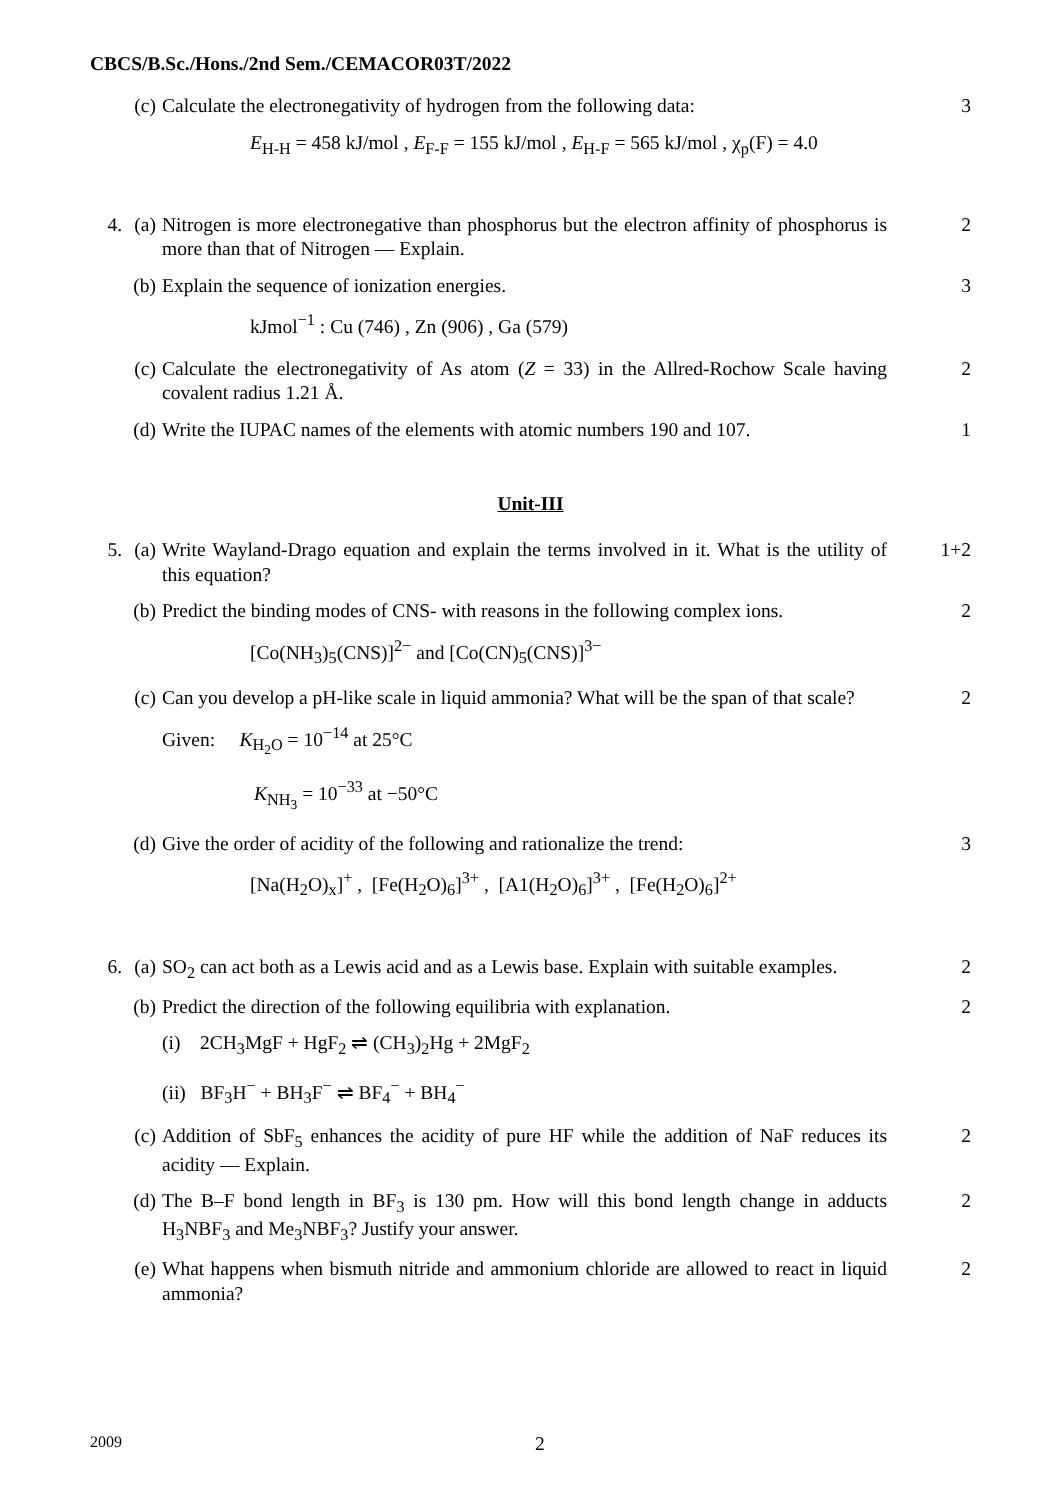CBCS/B.Sc./Hons./2nd Sem./CEMACOR03T/2022
(c) Calculate the electronegativity of hydrogen from the following data: 3
E<sub>H-H</sub> = 458 kJ/mol , E<sub>F-F</sub> = 155 kJ/mol , E<sub>H-F</sub> = 565 kJ/mol , χ<sub>p</sub>(F) = 4.0
4. (a) Nitrogen is more electronegative than phosphorus but the electron affinity of phosphorus is more than that of Nitrogen — Explain. 2
(b) Explain the sequence of ionization energies. 3
kJmol<sup>−1</sup> : Cu (746) , Zn (906) , Ga (579)
(c) Calculate the electronegativity of As atom (Z = 33) in the Allred-Rochow Scale having covalent radius 1.21 Å. 2
(d) Write the IUPAC names of the elements with atomic numbers 190 and 107. 1
Unit-III
5. (a) Write Wayland-Drago equation and explain the terms involved in it. What is the utility of this equation? 1+2
(b) Predict the binding modes of CNS- with reasons in the following complex ions. 2
[Co(NH<sub>3</sub>)<sub>5</sub>(CNS)]<sup>2−</sup> and [Co(CN)<sub>5</sub>(CNS)]<sup>3−</sup>
(c) Can you develop a pH-like scale in liquid ammonia? What will be the span of that scale? 2
Given: K<sub>H<sub>2</sub>O</sub> = 10<sup>−14</sup> at 25°C
K<sub>NH<sub>3</sub></sub> = 10<sup>−33</sup> at −50°C
(d) Give the order of acidity of the following and rationalize the trend: 3
[Na(H<sub>2</sub>O)<sub>x</sub>]<sup>+</sup> , [Fe(H<sub>2</sub>O)<sub>6</sub>]<sup>3+</sup> , [A1(H<sub>2</sub>O)<sub>6</sub>]<sup>3+</sup> , [Fe(H<sub>2</sub>O)<sub>6</sub>]<sup>2+</sup>
6. (a) SO<sub>2</sub> can act both as a Lewis acid and as a Lewis base. Explain with suitable examples. 2
(b) Predict the direction of the following equilibria with explanation. 2
(i) 2CH<sub>3</sub>MgF + HgF<sub>2</sub> ⇌ (CH<sub>3</sub>)<sub>2</sub>Hg + 2MgF<sub>2</sub>
(ii) BF<sub>3</sub>H<sup>−</sup> + BH<sub>3</sub>F<sup>−</sup> ⇌ BF<sub>4</sub><sup>−</sup> + BH<sub>4</sub><sup>−</sup>
(c) Addition of SbF<sub>5</sub> enhances the acidity of pure HF while the addition of NaF reduces its acidity — Explain. 2
(d) The B–F bond length in BF<sub>3</sub> is 130 pm. How will this bond length change in adducts H<sub>3</sub>NBF<sub>3</sub> and Me<sub>3</sub>NBF<sub>3</sub>? Justify your answer. 2
(e) What happens when bismuth nitride and ammonium chloride are allowed to react in liquid ammonia? 2
2009 2